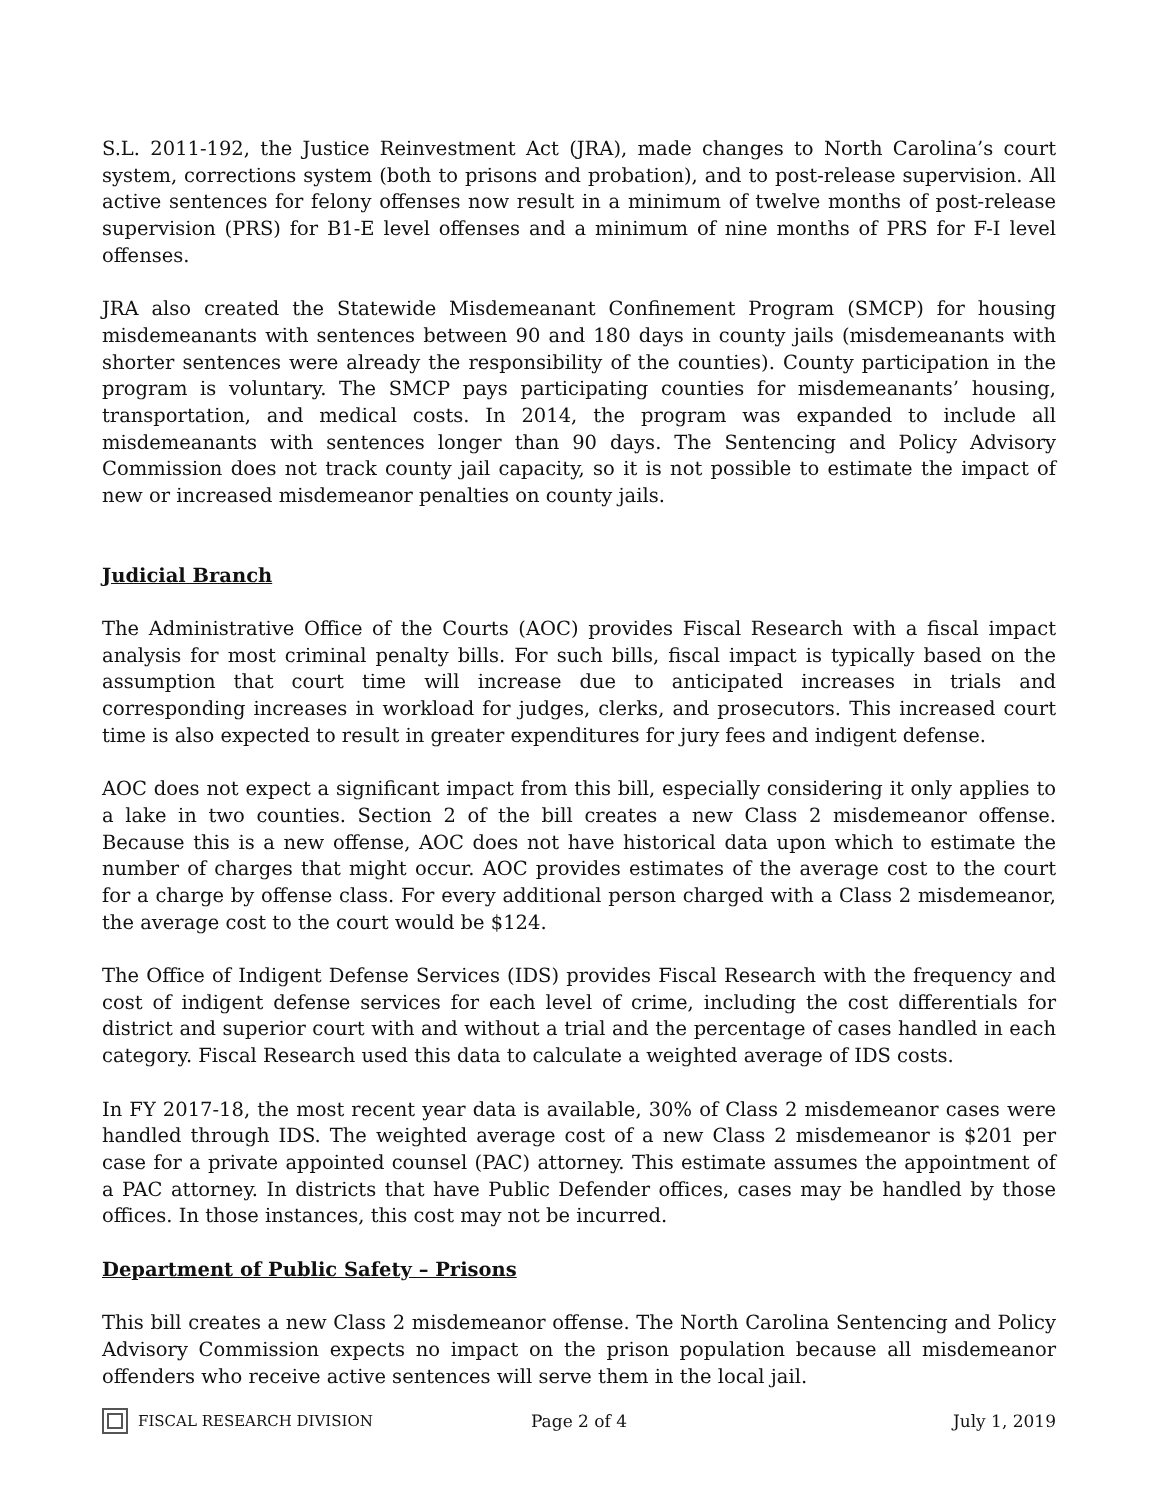S.L. 2011-192, the Justice Reinvestment Act (JRA), made changes to North Carolina’s court system, corrections system (both to prisons and probation), and to post-release supervision. All active sentences for felony offenses now result in a minimum of twelve months of post-release supervision (PRS) for B1-E level offenses and a minimum of nine months of PRS for F-I level offenses.
JRA also created the Statewide Misdemeanant Confinement Program (SMCP) for housing misdemeanants with sentences between 90 and 180 days in county jails (misdemeanants with shorter sentences were already the responsibility of the counties). County participation in the program is voluntary. The SMCP pays participating counties for misdemeanants’ housing, transportation, and medical costs. In 2014, the program was expanded to include all misdemeanants with sentences longer than 90 days. The Sentencing and Policy Advisory Commission does not track county jail capacity, so it is not possible to estimate the impact of new or increased misdemeanor penalties on county jails.
Judicial Branch
The Administrative Office of the Courts (AOC) provides Fiscal Research with a fiscal impact analysis for most criminal penalty bills. For such bills, fiscal impact is typically based on the assumption that court time will increase due to anticipated increases in trials and corresponding increases in workload for judges, clerks, and prosecutors. This increased court time is also expected to result in greater expenditures for jury fees and indigent defense.
AOC does not expect a significant impact from this bill, especially considering it only applies to a lake in two counties. Section 2 of the bill creates a new Class 2 misdemeanor offense. Because this is a new offense, AOC does not have historical data upon which to estimate the number of charges that might occur. AOC provides estimates of the average cost to the court for a charge by offense class. For every additional person charged with a Class 2 misdemeanor, the average cost to the court would be $124.
The Office of Indigent Defense Services (IDS) provides Fiscal Research with the frequency and cost of indigent defense services for each level of crime, including the cost differentials for district and superior court with and without a trial and the percentage of cases handled in each category. Fiscal Research used this data to calculate a weighted average of IDS costs.
In FY 2017-18, the most recent year data is available, 30% of Class 2 misdemeanor cases were handled through IDS. The weighted average cost of a new Class 2 misdemeanor is $201 per case for a private appointed counsel (PAC) attorney. This estimate assumes the appointment of a PAC attorney. In districts that have Public Defender offices, cases may be handled by those offices. In those instances, this cost may not be incurred.
Department of Public Safety – Prisons
This bill creates a new Class 2 misdemeanor offense. The North Carolina Sentencing and Policy Advisory Commission expects no impact on the prison population because all misdemeanor offenders who receive active sentences will serve them in the local jail.
FISCAL RESEARCH DIVISION Page 2 of 4 July 1, 2019